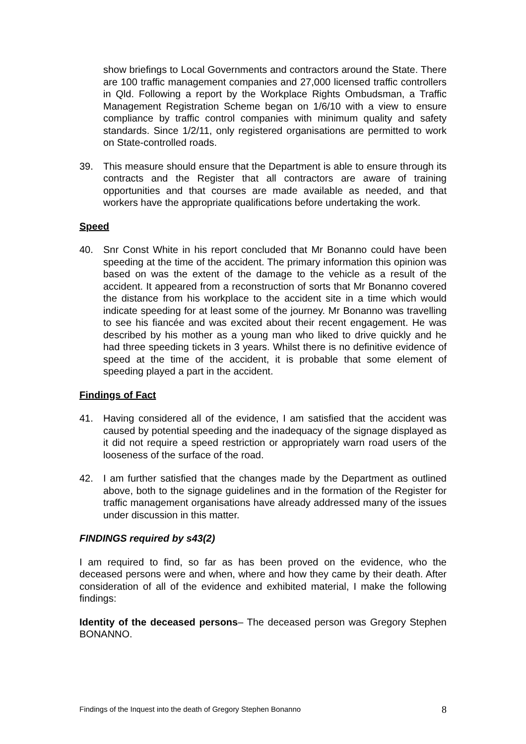show briefings to Local Governments and contractors around the State. There are 100 traffic management companies and 27,000 licensed traffic controllers in Qld. Following a report by the Workplace Rights Ombudsman, a Traffic Management Registration Scheme began on 1/6/10 with a view to ensure compliance by traffic control companies with minimum quality and safety standards. Since 1/2/11, only registered organisations are permitted to work on State-controlled roads.
39. This measure should ensure that the Department is able to ensure through its contracts and the Register that all contractors are aware of training opportunities and that courses are made available as needed, and that workers have the appropriate qualifications before undertaking the work.
Speed
40. Snr Const White in his report concluded that Mr Bonanno could have been speeding at the time of the accident. The primary information this opinion was based on was the extent of the damage to the vehicle as a result of the accident. It appeared from a reconstruction of sorts that Mr Bonanno covered the distance from his workplace to the accident site in a time which would indicate speeding for at least some of the journey. Mr Bonanno was travelling to see his fiancée and was excited about their recent engagement. He was described by his mother as a young man who liked to drive quickly and he had three speeding tickets in 3 years. Whilst there is no definitive evidence of speed at the time of the accident, it is probable that some element of speeding played a part in the accident.
Findings of Fact
41. Having considered all of the evidence, I am satisfied that the accident was caused by potential speeding and the inadequacy of the signage displayed as it did not require a speed restriction or appropriately warn road users of the looseness of the surface of the road.
42. I am further satisfied that the changes made by the Department as outlined above, both to the signage guidelines and in the formation of the Register for traffic management organisations have already addressed many of the issues under discussion in this matter.
FINDINGS required by s43(2)
I am required to find, so far as has been proved on the evidence, who the deceased persons were and when, where and how they came by their death. After consideration of all of the evidence and exhibited material, I make the following findings:
Identity of the deceased persons– The deceased person was Gregory Stephen BONANNO.
Findings of the Inquest into the death of Gregory Stephen Bonanno 8